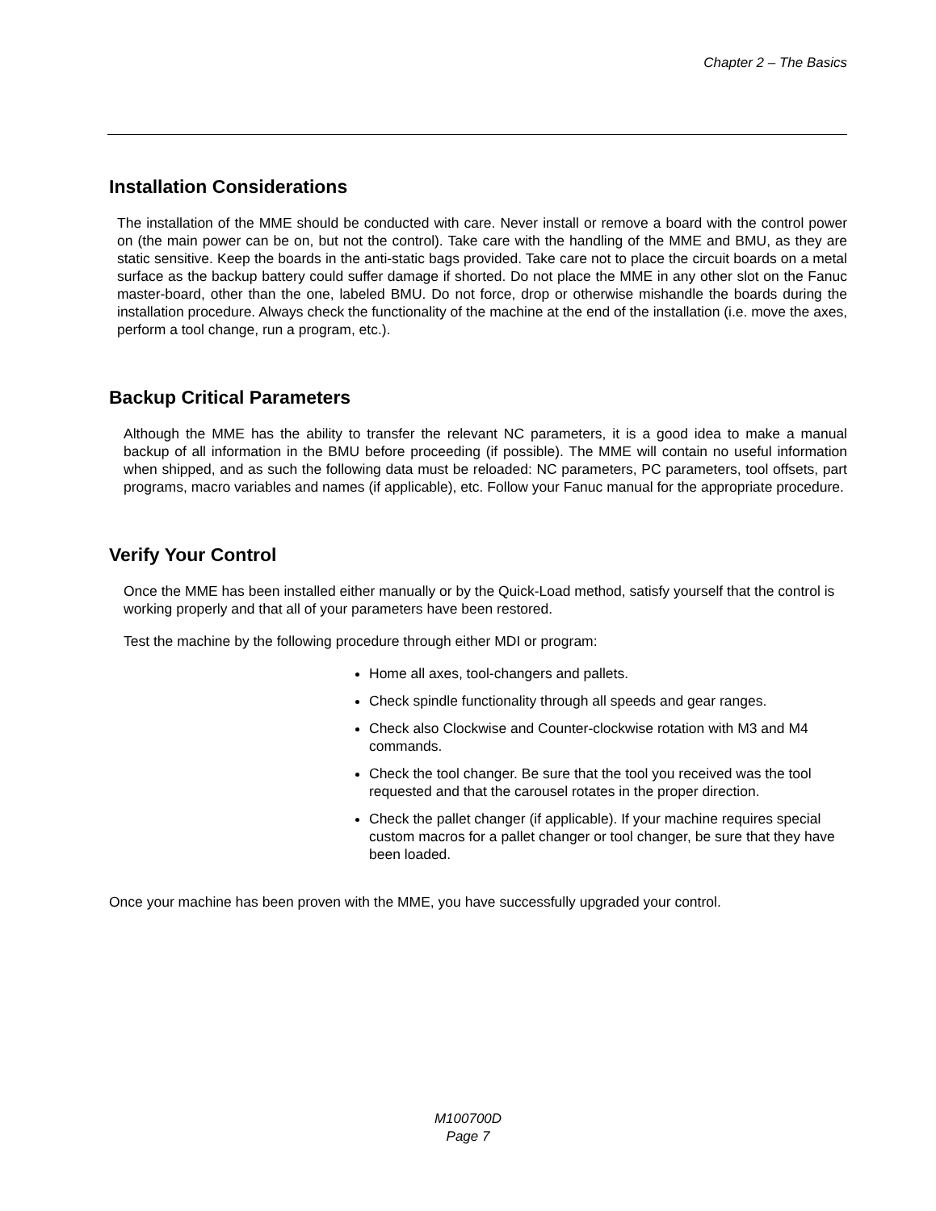Chapter 2 – The Basics
Installation Considerations
The installation of the MME should be conducted with care. Never install or remove a board with the control power on (the main power can be on, but not the control). Take care with the handling of the MME and BMU, as they are static sensitive. Keep the boards in the anti-static bags provided. Take care not to place the circuit boards on a metal surface as the backup battery could suffer damage if shorted. Do not place the MME in any other slot on the Fanuc master-board, other than the one, labeled BMU. Do not force, drop or otherwise mishandle the boards during the installation procedure. Always check the functionality of the machine at the end of the installation (i.e. move the axes, perform a tool change, run a program, etc.).
Backup Critical Parameters
Although the MME has the ability to transfer the relevant NC parameters, it is a good idea to make a manual backup of all information in the BMU before proceeding (if possible). The MME will contain no useful information when shipped, and as such the following data must be reloaded: NC parameters, PC parameters, tool offsets, part programs, macro variables and names (if applicable), etc. Follow your Fanuc manual for the appropriate procedure.
Verify Your Control
Once the MME has been installed either manually or by the Quick-Load method, satisfy yourself that the control is working properly and that all of your parameters have been restored.
Test the machine by the following procedure through either MDI or program:
Home all axes, tool-changers and pallets.
Check spindle functionality through all speeds and gear ranges.
Check also Clockwise and Counter-clockwise rotation with M3 and M4 commands.
Check the tool changer. Be sure that the tool you received was the tool requested and that the carousel rotates in the proper direction.
Check the pallet changer (if applicable). If your machine requires special custom macros for a pallet changer or tool changer, be sure that they have been loaded.
Once your machine has been proven with the MME, you have successfully upgraded your control.
M100700D
Page 7